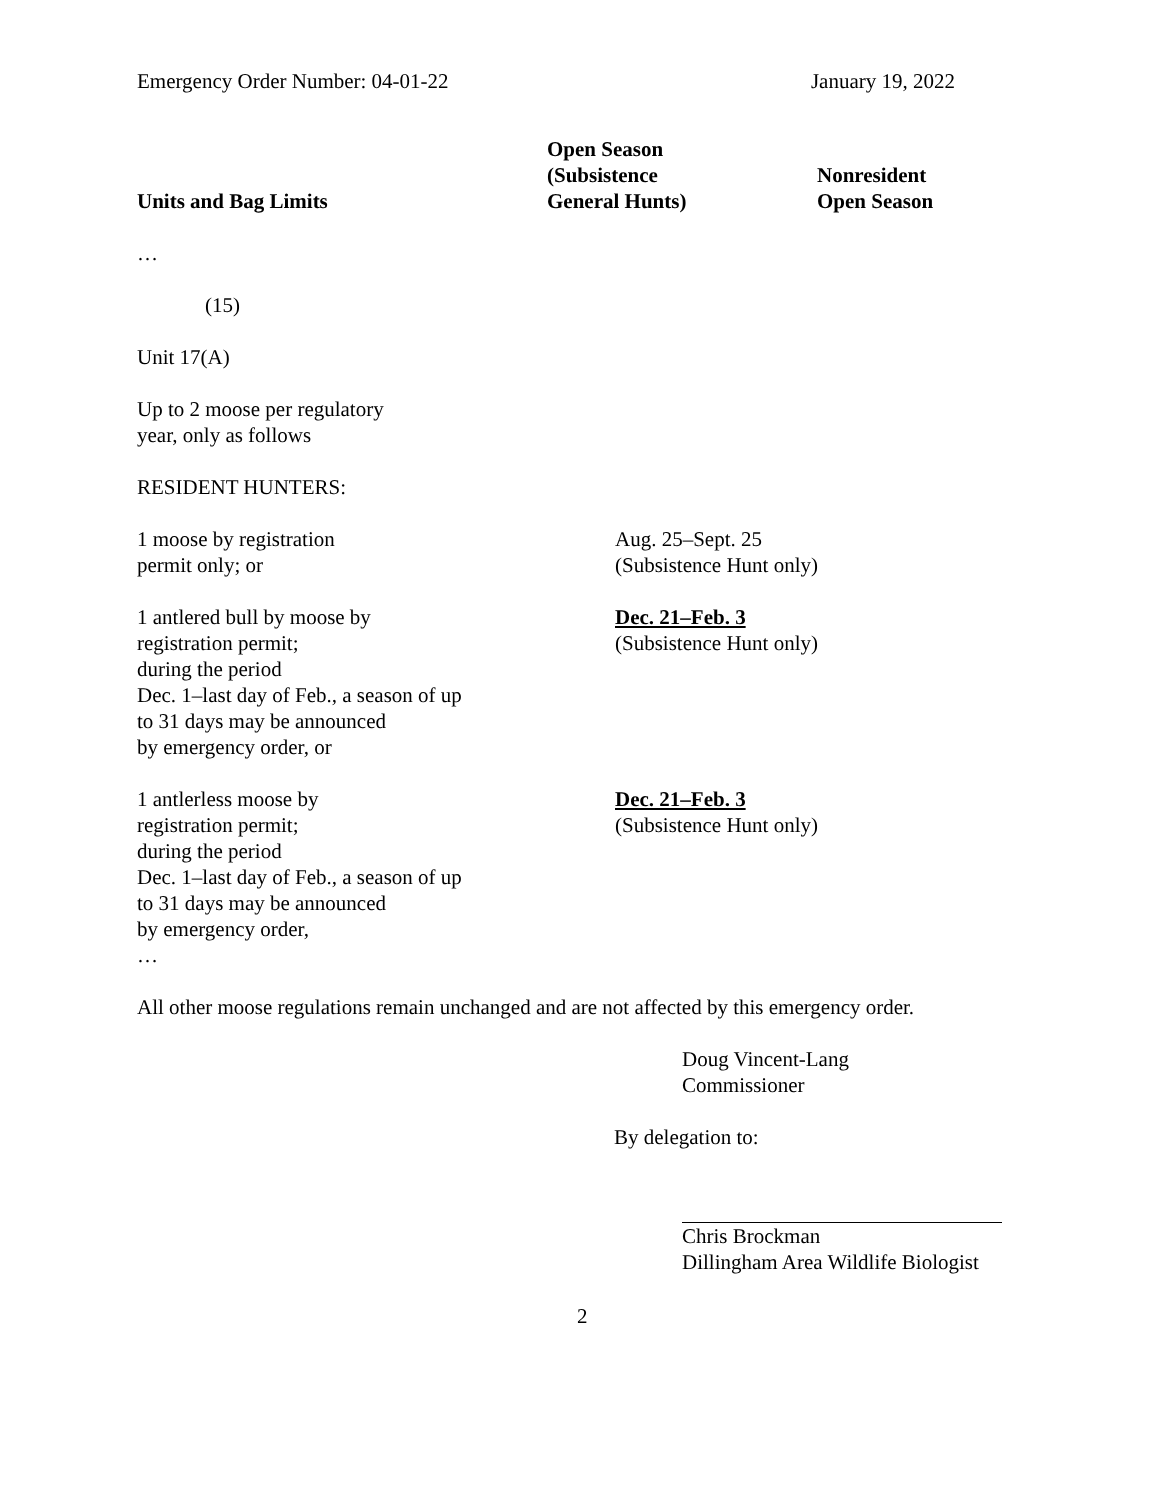Emergency Order Number: 04-01-22 January 19, 2022
| Units and Bag Limits | Open Season (Subsistence General Hunts) | Nonresident Open Season |
| --- | --- | --- |
| … | | |
| (15) | | |
| Unit 17(A) | | |
| Up to 2 moose per regulatory year, only as follows | | |
| RESIDENT HUNTERS: | | |
| 1 moose by registration permit only; or | Aug. 25–Sept. 25 (Subsistence Hunt only) | |
| 1 antlered bull by moose by registration permit; during the period Dec. 1–last day of Feb., a season of up to 31 days may be announced by emergency order, or | Dec. 21–Feb. 3 (Subsistence Hunt only) | |
| 1 antlerless moose by registration permit; during the period Dec. 1–last day of Feb., a season of up to 31 days may be announced by emergency order, … | Dec. 21–Feb. 3 (Subsistence Hunt only) | |
All other moose regulations remain unchanged and are not affected by this emergency order.
Doug Vincent-Lang
Commissioner
By delegation to:
Chris Brockman
Dillingham Area Wildlife Biologist
2